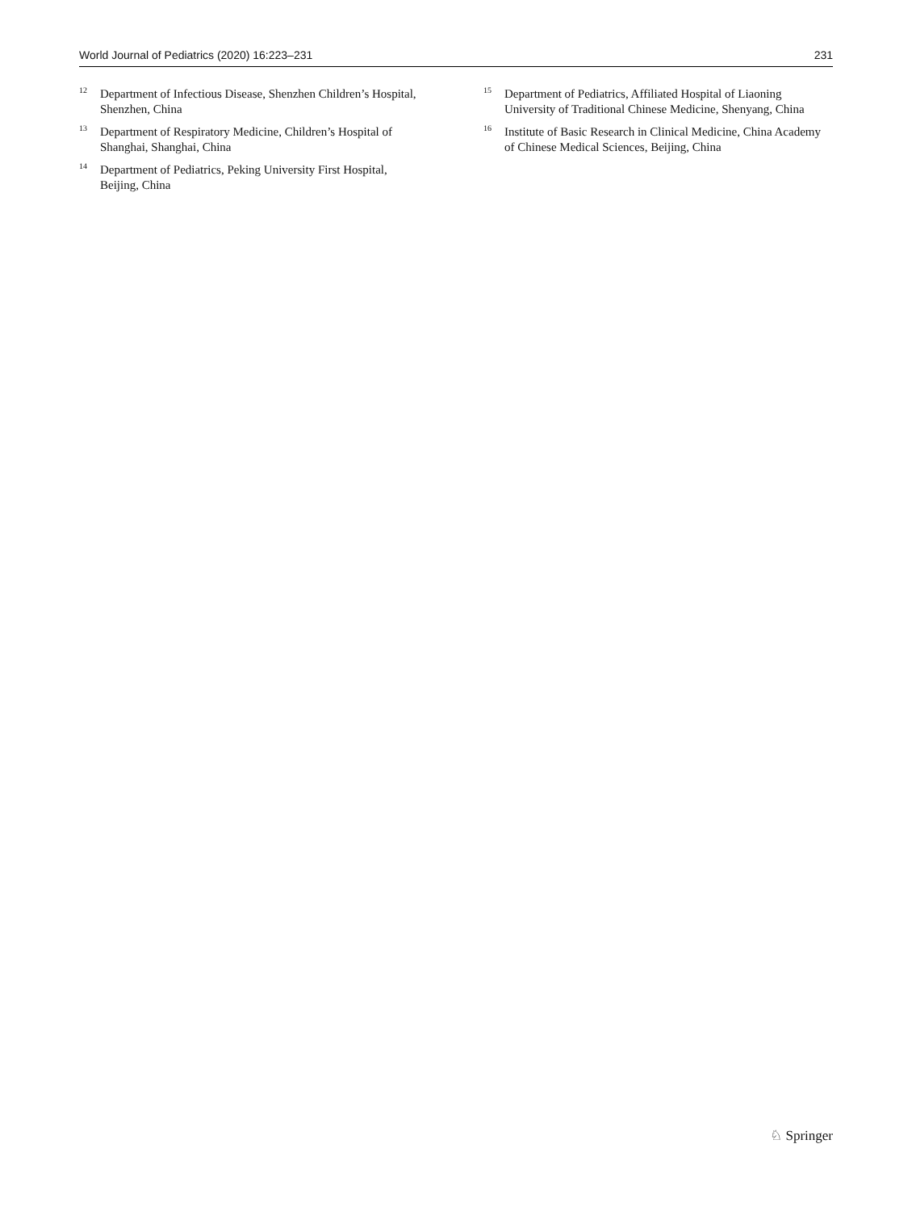World Journal of Pediatrics (2020) 16:223–231 231
<sup>12</sup> Department of Infectious Disease, Shenzhen Children’s Hospital, Shenzhen, China
<sup>13</sup> Department of Respiratory Medicine, Children’s Hospital of Shanghai, Shanghai, China
<sup>14</sup> Department of Pediatrics, Peking University First Hospital, Beijing, China
<sup>15</sup> Department of Pediatrics, Affiliated Hospital of Liaoning University of Traditional Chinese Medicine, Shenyang, China
<sup>16</sup> Institute of Basic Research in Clinical Medicine, China Academy of Chinese Medical Sciences, Beijing, China
♘ Springer